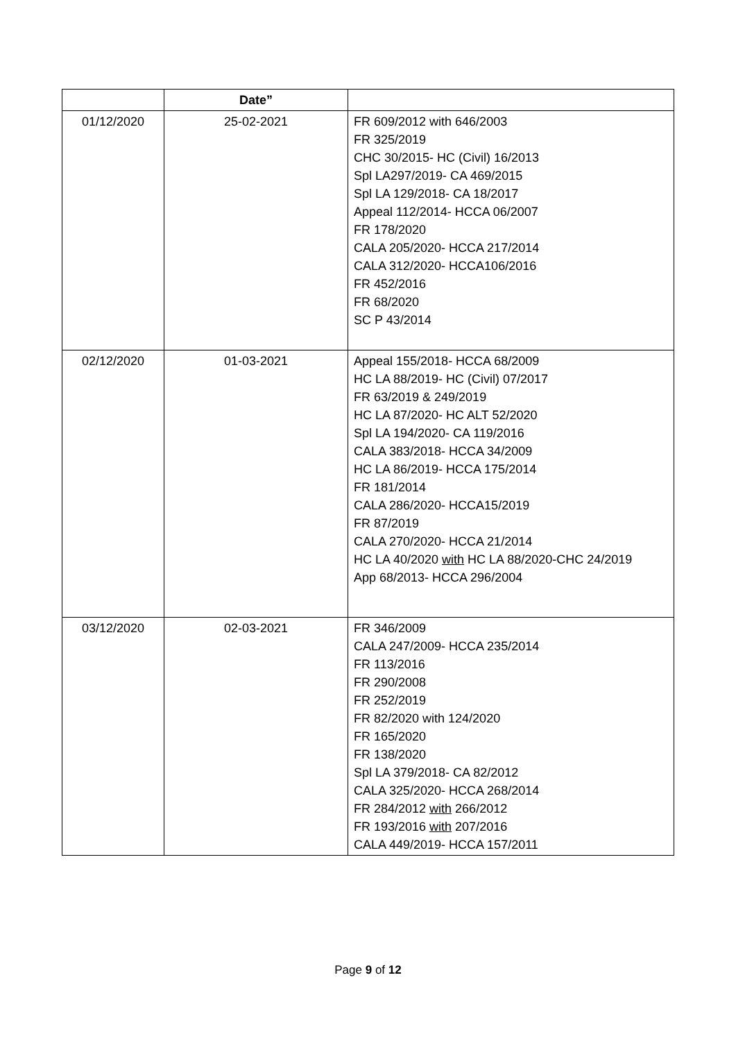| | Date” | |
| --- | --- | --- |
| 01/12/2020 | 25-02-2021 | FR 609/2012 with 646/2003 FR 325/2019 CHC 30/2015- HC (Civil) 16/2013 Spl LA297/2019- CA 469/2015 Spl LA 129/2018- CA 18/2017 Appeal 112/2014- HCCA 06/2007 FR 178/2020 CALA 205/2020- HCCA 217/2014 CALA 312/2020- HCCA106/2016 FR 452/2016 FR 68/2020 SC P 43/2014 |
| 02/12/2020 | 01-03-2021 | Appeal 155/2018- HCCA 68/2009 HC LA 88/2019- HC (Civil) 07/2017 FR 63/2019 & 249/2019 HC LA 87/2020- HC ALT 52/2020 Spl LA 194/2020- CA 119/2016 CALA 383/2018- HCCA 34/2009 HC LA 86/2019- HCCA 175/2014 FR 181/2014 CALA 286/2020- HCCA15/2019 FR 87/2019 CALA 270/2020- HCCA 21/2014 HC LA 40/2020 with HC LA 88/2020-CHC 24/2019 App 68/2013- HCCA 296/2004 |
| 03/12/2020 | 02-03-2021 | FR 346/2009 CALA 247/2009- HCCA 235/2014 FR 113/2016 FR 290/2008 FR 252/2019 FR 82/2020 with 124/2020 FR 165/2020 FR 138/2020 Spl LA 379/2018- CA 82/2012 CALA 325/2020- HCCA 268/2014 FR 284/2012 with 266/2012 FR 193/2016 with 207/2016 CALA 449/2019- HCCA 157/2011 |
Page 9 of 12